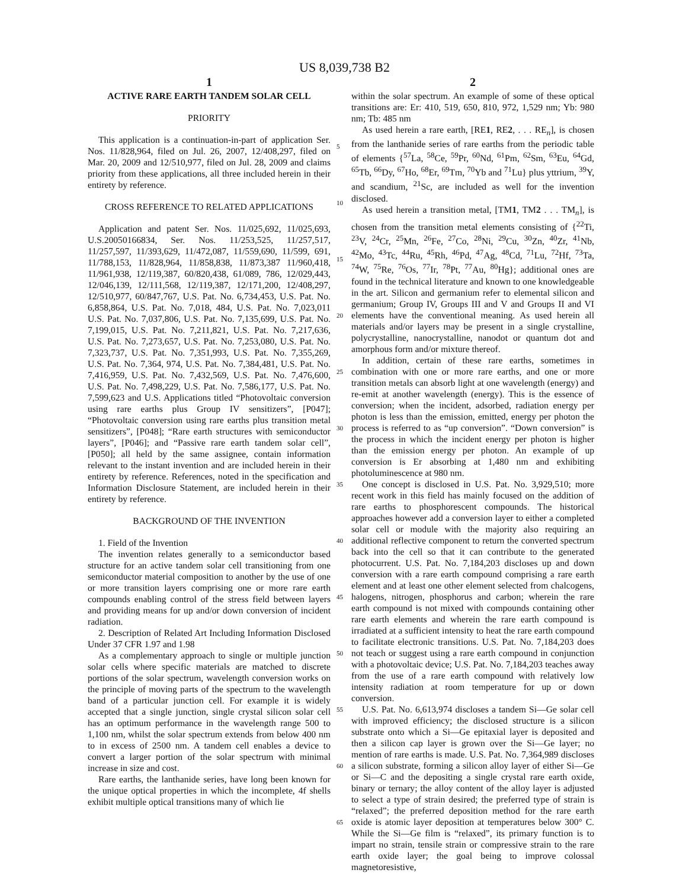US 8,039,738 B2
1
ACTIVE RARE EARTH TANDEM SOLAR CELL
PRIORITY
This application is a continuation-in-part of application Ser. Nos. 11/828,964, filed on Jul. 26, 2007, 12/408,297, filed on Mar. 20, 2009 and 12/510,977, filed on Jul. 28, 2009 and claims priority from these applications, all three included herein in their entirety by reference.
CROSS REFERENCE TO RELATED APPLICATIONS
Application and patent Ser. Nos. 11/025,692, 11/025,693, U.S.20050166834, Ser. Nos. 11/253,525, 11/257,517, 11/257,597, 11/393,629, 11/472,087, 11/559,690, 11/599, 691, 11/788,153, 11/828,964, 11/858,838, 11/873,387 11/960,418, 11/961,938, 12/119,387, 60/820,438, 61/089, 786, 12/029,443, 12/046,139, 12/111,568, 12/119,387, 12/171,200, 12/408,297, 12/510,977, 60/847,767, U.S. Pat. No. 6,734,453, U.S. Pat. No. 6,858,864, U.S. Pat. No. 7,018, 484, U.S. Pat. No. 7,023,011 U.S. Pat. No. 7,037,806, U.S. Pat. No. 7,135,699, U.S. Pat. No. 7,199,015, U.S. Pat. No. 7,211,821, U.S. Pat. No. 7,217,636, U.S. Pat. No. 7,273,657, U.S. Pat. No. 7,253,080, U.S. Pat. No. 7,323,737, U.S. Pat. No. 7,351,993, U.S. Pat. No. 7,355,269, U.S. Pat. No. 7,364, 974, U.S. Pat. No. 7,384,481, U.S. Pat. No. 7,416,959, U.S. Pat. No. 7,432,569, U.S. Pat. No. 7,476,600, U.S. Pat. No. 7,498,229, U.S. Pat. No. 7,586,177, U.S. Pat. No. 7,599,623 and U.S. Applications titled “Photovoltaic conversion using rare earths plus Group IV sensitizers”, [P047]; “Photovoltaic conversion using rare earths plus transition metal sensitizers”, [P048]; “Rare earth structures with semiconductor layers”, [P046]; and “Passive rare earth tandem solar cell”, [P050]; all held by the same assignee, contain information relevant to the instant invention and are included herein in their entirety by reference. References, noted in the specification and Information Disclosure Statement, are included herein in their entirety by reference.
BACKGROUND OF THE INVENTION
1. Field of the Invention
The invention relates generally to a semiconductor based structure for an active tandem solar cell transitioning from one semiconductor material composition to another by the use of one or more transition layers comprising one or more rare earth compounds enabling control of the stress field between layers and providing means for up and/or down conversion of incident radiation.
2. Description of Related Art Including Information Disclosed Under 37 CFR 1.97 and 1.98
As a complementary approach to single or multiple junction solar cells where specific materials are matched to discrete portions of the solar spectrum, wavelength conversion works on the principle of moving parts of the spectrum to the wavelength band of a particular junction cell. For example it is widely accepted that a single junction, single crystal silicon solar cell has an optimum performance in the wavelength range 500 to 1,100 nm, whilst the solar spectrum extends from below 400 nm to in excess of 2500 nm. A tandem cell enables a device to convert a larger portion of the solar spectrum with minimal increase in size and cost.
Rare earths, the lanthanide series, have long been known for the unique optical properties in which the incomplete, 4f shells exhibit multiple optical transitions many of which lie
2
within the solar spectrum. An example of some of these optical transitions are: Er: 410, 519, 650, 810, 972, 1,529 nm; Yb: 980 nm; Tb: 485 nm
As used herein a rare earth, [RE1, RE2, . . . RE<sub>n</sub>], is chosen from the lanthanide series of rare earths from the periodic table of elements {<sup>57</sup>La, <sup>58</sup>Ce, <sup>59</sup>Pr, <sup>60</sup>Nd, <sup>61</sup>Pm, <sup>62</sup>Sm, <sup>63</sup>Eu, <sup>64</sup>Gd, <sup>65</sup>Tb, <sup>66</sup>Dy, <sup>67</sup>Ho, <sup>68</sup>Er, <sup>69</sup>Tm, <sup>70</sup>Yb and <sup>71</sup>Lu} plus yttrium, <sup>39</sup>Y, and scandium, <sup>21</sup>Sc, are included as well for the invention disclosed.
As used herein a transition metal, [TM1, TM2 . . . TM<sub>n</sub>], is chosen from the transition metal elements consisting of {<sup>22</sup>Ti, <sup>23</sup>V, <sup>24</sup>Cr, <sup>25</sup>Mn, <sup>26</sup>Fe, <sup>27</sup>Co, <sup>28</sup>Ni, <sup>29</sup>Cu, <sup>30</sup>Zn, <sup>40</sup>Zr, <sup>41</sup>Nb, <sup>42</sup>Mo, <sup>43</sup>Tc, <sup>44</sup>Ru, <sup>45</sup>Rh, <sup>46</sup>Pd, <sup>47</sup>Ag, <sup>48</sup>Cd, <sup>71</sup>Lu, <sup>72</sup>Hf, <sup>73</sup>Ta, <sup>74</sup>W, <sup>75</sup>Re, <sup>76</sup>Os, <sup>77</sup>Ir, <sup>78</sup>Pt, <sup>77</sup>Au, <sup>80</sup>Hg}; additional ones are found in the technical literature and known to one knowledgeable in the art. Silicon and germanium refer to elemental silicon and germanium; Group IV, Groups III and V and Groups II and VI elements have the conventional meaning. As used herein all materials and/or layers may be present in a single crystalline, polycrystalline, nanocrystalline, nanodot or quantum dot and amorphous form and/or mixture thereof.
In addition, certain of these rare earths, sometimes in combination with one or more rare earths, and one or more transition metals can absorb light at one wavelength (energy) and re-emit at another wavelength (energy). This is the essence of conversion; when the incident, adsorbed, radiation energy per photon is less than the emission, emitted, energy per photon the process is referred to as “up conversion”. “Down conversion” is the process in which the incident energy per photon is higher than the emission energy per photon. An example of up conversion is Er absorbing at 1,480 nm and exhibiting photoluminescence at 980 nm.
One concept is disclosed in U.S. Pat. No. 3,929,510; more recent work in this field has mainly focused on the addition of rare earths to phosphorescent compounds. The historical approaches however add a conversion layer to either a completed solar cell or module with the majority also requiring an additional reflective component to return the converted spectrum back into the cell so that it can contribute to the generated photocurrent. U.S. Pat. No. 7,184,203 discloses up and down conversion with a rare earth compound comprising a rare earth element and at least one other element selected from chalcogens, halogens, nitrogen, phosphorus and carbon; wherein the rare earth compound is not mixed with compounds containing other rare earth elements and wherein the rare earth compound is irradiated at a sufficient intensity to heat the rare earth compound to facilitate electronic transitions. U.S. Pat. No. 7,184,203 does not teach or suggest using a rare earth compound in conjunction with a photovoltaic device; U.S. Pat. No. 7,184,203 teaches away from the use of a rare earth compound with relatively low intensity radiation at room temperature for up or down conversion.
U.S. Pat. No. 6,613,974 discloses a tandem Si—Ge solar cell with improved efficiency; the disclosed structure is a silicon substrate onto which a Si—Ge epitaxial layer is deposited and then a silicon cap layer is grown over the Si—Ge layer; no mention of rare earths is made. U.S. Pat. No. 7,364,989 discloses a silicon substrate, forming a silicon alloy layer of either Si—Ge or Si—C and the depositing a single crystal rare earth oxide, binary or ternary; the alloy content of the alloy layer is adjusted to select a type of strain desired; the preferred type of strain is “relaxed”; the preferred deposition method for the rare earth oxide is atomic layer deposition at temperatures below 300° C. While the Si—Ge film is “relaxed”, its primary function is to impart no strain, tensile strain or compressive strain to the rare earth oxide layer; the goal being to improve colossal magnetoresistive,
5
10
15
20
25
30
35
40
45
50
55
60
65